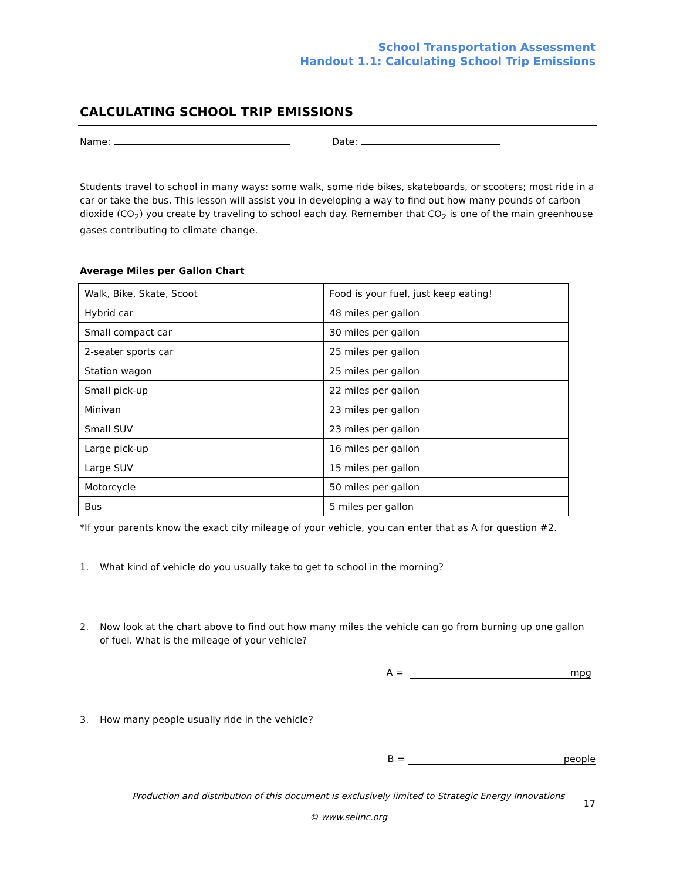School Transportation Assessment
Handout 1.1: Calculating School Trip Emissions
CALCULATING SCHOOL TRIP EMISSIONS
Name: Date:
Students travel to school in many ways: some walk, some ride bikes, skateboards, or scooters; most ride in a car or take the bus. This lesson will assist you in developing a way to find out how many pounds of carbon dioxide (CO<sub>2</sub>) you create by traveling to school each day. Remember that CO<sub>2</sub> is one of the main greenhouse gases contributing to climate change.
Average Miles per Gallon Chart
| Walk, Bike, Skate, Scoot | Food is your fuel, just keep eating! |
| Hybrid car | 48 miles per gallon |
| Small compact car | 30 miles per gallon |
| 2-seater sports car | 25 miles per gallon |
| Station wagon | 25 miles per gallon |
| Small pick-up | 22 miles per gallon |
| Minivan | 23 miles per gallon |
| Small SUV | 23 miles per gallon |
| Large pick-up | 16 miles per gallon |
| Large SUV | 15 miles per gallon |
| Motorcycle | 50 miles per gallon |
| Bus | 5 miles per gallon |
*If your parents know the exact city mileage of your vehicle, you can enter that as A for question #2.
1. What kind of vehicle do you usually take to get to school in the morning?
2. Now look at the chart above to find out how many miles the vehicle can go from burning up one gallon of fuel. What is the mileage of your vehicle?
A = mpg
3. How many people usually ride in the vehicle?
B = people
Production and distribution of this document is exclusively limited to Strategic Energy Innovations
© www.seiinc.org
17